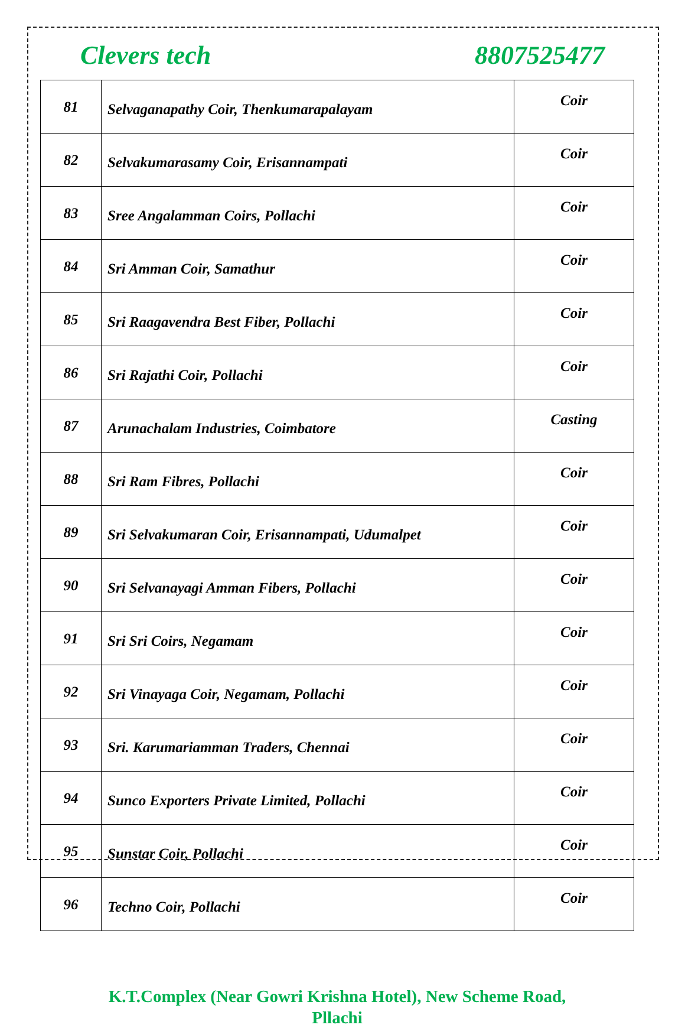Clevers tech 8807525477
| 81 | Selvaganapathy Coir, Thenkumarapalayam | Coir |
| 82 | Selvakumarasamy Coir, Erisannampati | Coir |
| 83 | Sree Angalamman Coirs, Pollachi | Coir |
| 84 | Sri Amman Coir, Samathur | Coir |
| 85 | Sri Raagavendra Best Fiber, Pollachi | Coir |
| 86 | Sri Rajathi Coir, Pollachi | Coir |
| 87 | Arunachalam Industries, Coimbatore | Casting |
| 88 | Sri Ram Fibres, Pollachi | Coir |
| 89 | Sri Selvakumaran Coir, Erisannampati, Udumalpet | Coir |
| 90 | Sri Selvanayagi Amman Fibers, Pollachi | Coir |
| 91 | Sri Sri Coirs, Negamam | Coir |
| 92 | Sri Vinayaga Coir, Negamam, Pollachi | Coir |
| 93 | Sri. Karumariamman Traders, Chennai | Coir |
| 94 | Sunco Exporters Private Limited, Pollachi | Coir |
| 95 | Sunstar Coir, Pollachi | Coir |
| 96 | Techno Coir, Pollachi | Coir |
K.T.Complex (Near Gowri Krishna Hotel), New Scheme Road,
Pllachi